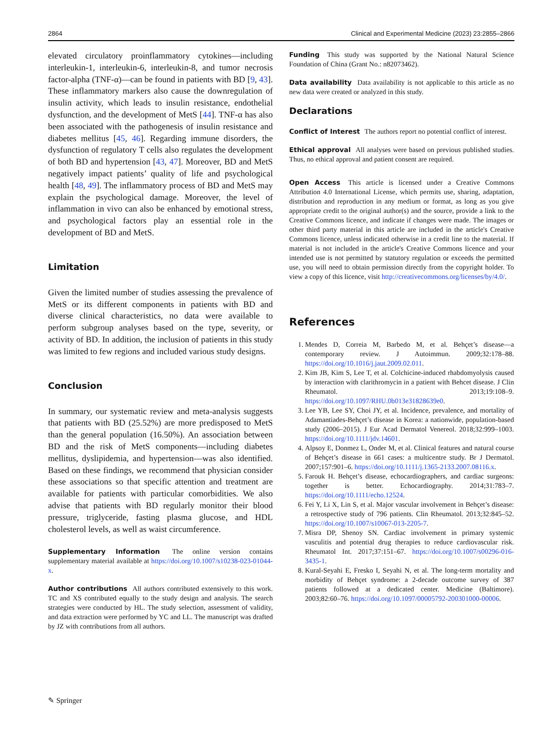2864 Clinical and Experimental Medicine (2023) 23:2855–2866
elevated circulatory proinflammatory cytokines—including interleukin-1, interleukin-6, interleukin-8, and tumor necrosis factor-alpha (TNF-α)—can be found in patients with BD [9, 43]. These inflammatory markers also cause the downregulation of insulin activity, which leads to insulin resistance, endothelial dysfunction, and the development of MetS [44]. TNF-α has also been associated with the pathogenesis of insulin resistance and diabetes mellitus [45, 46]. Regarding immune disorders, the dysfunction of regulatory T cells also regulates the development of both BD and hypertension [43, 47]. Moreover, BD and MetS negatively impact patients’ quality of life and psychological health [48, 49]. The inflammatory process of BD and MetS may explain the psychological damage. Moreover, the level of inflammation in vivo can also be enhanced by emotional stress, and psychological factors play an essential role in the development of BD and MetS.
Limitation
Given the limited number of studies assessing the prevalence of MetS or its different components in patients with BD and diverse clinical characteristics, no data were available to perform subgroup analyses based on the type, severity, or activity of BD. In addition, the inclusion of patients in this study was limited to few regions and included various study designs.
Conclusion
In summary, our systematic review and meta-analysis suggests that patients with BD (25.52%) are more predisposed to MetS than the general population (16.50%). An association between BD and the risk of MetS components—including diabetes mellitus, dyslipidemia, and hypertension—was also identified. Based on these findings, we recommend that physician consider these associations so that specific attention and treatment are available for patients with particular comorbidities. We also advise that patients with BD regularly monitor their blood pressure, triglyceride, fasting plasma glucose, and HDL cholesterol levels, as well as waist circumference.
Supplementary Information The online version contains supplementary material available at https://doi.org/10.1007/s10238-023-01044-x.
Author contributions All authors contributed extensively to this work. TC and XS contributed equally to the study design and analysis. The search strategies were conducted by HL. The study selection, assessment of validity, and data extraction were performed by YC and LL. The manuscript was drafted by JZ with contributions from all authors.
Funding This study was supported by the National Natural Science Foundation of China (Grant No.: n82073462).
Data availability Data availability is not applicable to this article as no new data were created or analyzed in this study.
Declarations
Conflict of Interest The authors report no potential conflict of interest.
Ethical approval All analyses were based on previous published studies. Thus, no ethical approval and patient consent are required.
Open Access This article is licensed under a Creative Commons Attribution 4.0 International License, which permits use, sharing, adaptation, distribution and reproduction in any medium or format, as long as you give appropriate credit to the original author(s) and the source, provide a link to the Creative Commons licence, and indicate if changes were made. The images or other third party material in this article are included in the article's Creative Commons licence, unless indicated otherwise in a credit line to the material. If material is not included in the article's Creative Commons licence and your intended use is not permitted by statutory regulation or exceeds the permitted use, you will need to obtain permission directly from the copyright holder. To view a copy of this licence, visit http://creativecommons.org/licenses/by/4.0/.
References
1. Mendes D, Correia M, Barbedo M, et al. Behçet’s disease—a contemporary review. J Autoimmun. 2009;32:178–88. https://doi.org/10.1016/j.jaut.2009.02.011.
2. Kim JB, Kim S, Lee T, et al. Colchicine-induced rhabdomyolysis caused by interaction with clarithromycin in a patient with Behcet disease. J Clin Rheumatol. 2013;19:108–9. https://doi.org/10.1097/RHU.0b013e31828639e0.
3. Lee YB, Lee SY, Choi JY, et al. Incidence, prevalence, and mortality of Adamantiades-Behçet’s disease in Korea: a nationwide, population-based study (2006–2015). J Eur Acad Dermatol Venereol. 2018;32:999–1003. https://doi.org/10.1111/jdv.14601.
4. Alpsoy E, Donmez L, Onder M, et al. Clinical features and natural course of Behçet’s disease in 661 cases: a multicentre study. Br J Dermatol. 2007;157:901–6. https://doi.org/10.1111/j.1365-2133.2007.08116.x.
5. Farouk H. Behçet’s disease, echocardiographers, and cardiac surgeons: together is better. Echocardiography. 2014;31:783–7. https://doi.org/10.1111/echo.12524.
6. Fei Y, Li X, Lin S, et al. Major vascular involvement in Behçet’s disease: a retrospective study of 796 patients. Clin Rheumatol. 2013;32:845–52. https://doi.org/10.1007/s10067-013-2205-7.
7. Misra DP, Shenoy SN. Cardiac involvement in primary systemic vasculitis and potential drug therapies to reduce cardiovascular risk. Rheumatol Int. 2017;37:151–67. https://doi.org/10.1007/s00296-016-3435-1.
8. Kural-Seyahi E, Fresko I, Seyahi N, et al. The long-term mortality and morbidity of Behçet syndrome: a 2-decade outcome survey of 387 patients followed at a dedicated center. Medicine (Baltimore). 2003;82:60–76. https://doi.org/10.1097/00005792-200301000-00006.
✎ Springer